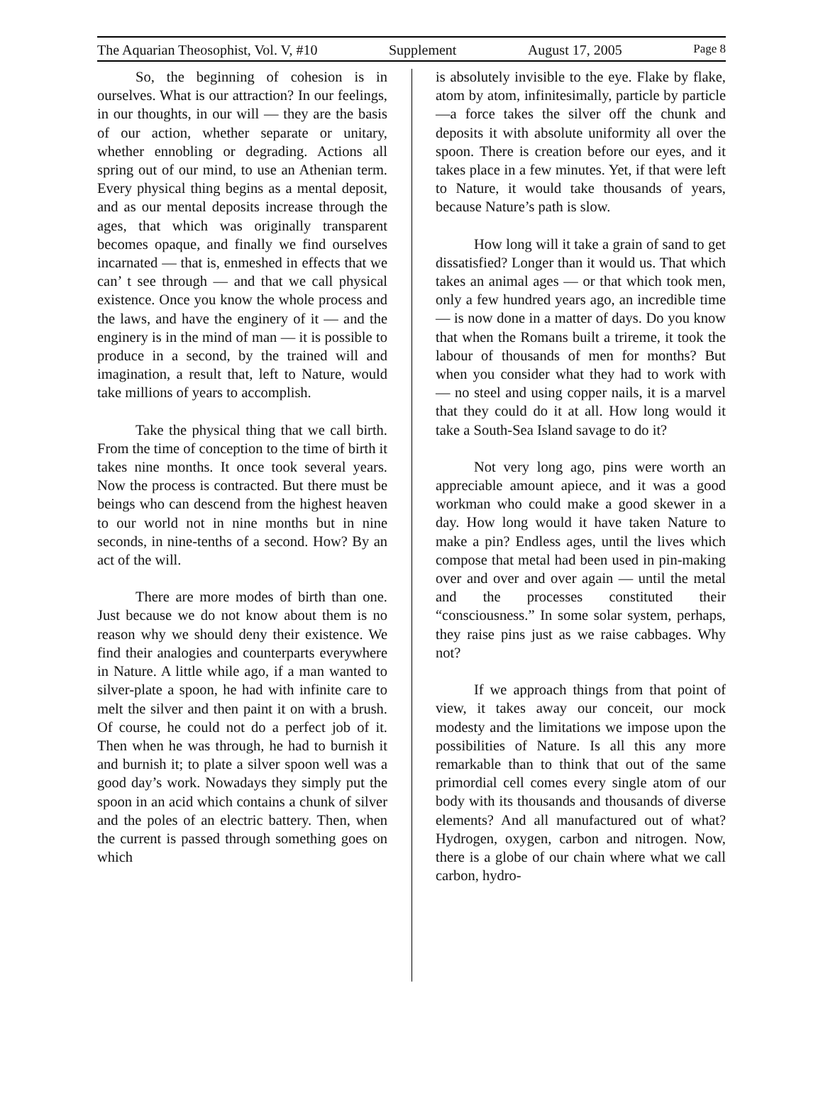The Aquarian Theosophist, Vol. V, #10 Supplement August 17, 2005 Page 8
So, the beginning of cohesion is in ourselves. What is our attraction? In our feelings, in our thoughts, in our will — they are the basis of our action, whether separate or unitary, whether ennobling or degrading. Actions all spring out of our mind, to use an Athenian term. Every physical thing begins as a mental deposit, and as our mental deposits increase through the ages, that which was originally transparent becomes opaque, and finally we find ourselves incarnated — that is, enmeshed in effects that we can’ t see through — and that we call physical existence. Once you know the whole process and the laws, and have the enginery of it — and the enginery is in the mind of man — it is possible to produce in a second, by the trained will and imagination, a result that, left to Nature, would take millions of years to accomplish.
Take the physical thing that we call birth. From the time of conception to the time of birth it takes nine months. It once took several years. Now the process is contracted. But there must be beings who can descend from the highest heaven to our world not in nine months but in nine seconds, in nine-tenths of a second. How? By an act of the will.
There are more modes of birth than one. Just because we do not know about them is no reason why we should deny their existence. We find their analogies and counterparts everywhere in Nature. A little while ago, if a man wanted to silver-plate a spoon, he had with infinite care to melt the silver and then paint it on with a brush. Of course, he could not do a perfect job of it. Then when he was through, he had to burnish it and burnish it; to plate a silver spoon well was a good day’s work. Nowadays they simply put the spoon in an acid which contains a chunk of silver and the poles of an electric battery. Then, when the current is passed through something goes on which
is absolutely invisible to the eye. Flake by flake, atom by atom, infinitesimally, particle by particle—a force takes the silver off the chunk and deposits it with absolute uniformity all over the spoon. There is creation before our eyes, and it takes place in a few minutes. Yet, if that were left to Nature, it would take thousands of years, because Nature’s path is slow.
How long will it take a grain of sand to get dissatisfied? Longer than it would us. That which takes an animal ages — or that which took men, only a few hundred years ago, an incredible time — is now done in a matter of days. Do you know that when the Romans built a trireme, it took the labour of thousands of men for months? But when you consider what they had to work with — no steel and using copper nails, it is a marvel that they could do it at all. How long would it take a South-Sea Island savage to do it?
Not very long ago, pins were worth an appreciable amount apiece, and it was a good workman who could make a good skewer in a day. How long would it have taken Nature to make a pin? Endless ages, until the lives which compose that metal had been used in pin-making over and over and over again — until the metal and the processes constituted their “consciousness.” In some solar system, perhaps, they raise pins just as we raise cabbages. Why not?
If we approach things from that point of view, it takes away our conceit, our mock modesty and the limitations we impose upon the possibilities of Nature. Is all this any more remarkable than to think that out of the same primordial cell comes every single atom of our body with its thousands and thousands of diverse elements? And all manufactured out of what? Hydrogen, oxygen, carbon and nitrogen. Now, there is a globe of our chain where what we call carbon, hydro-